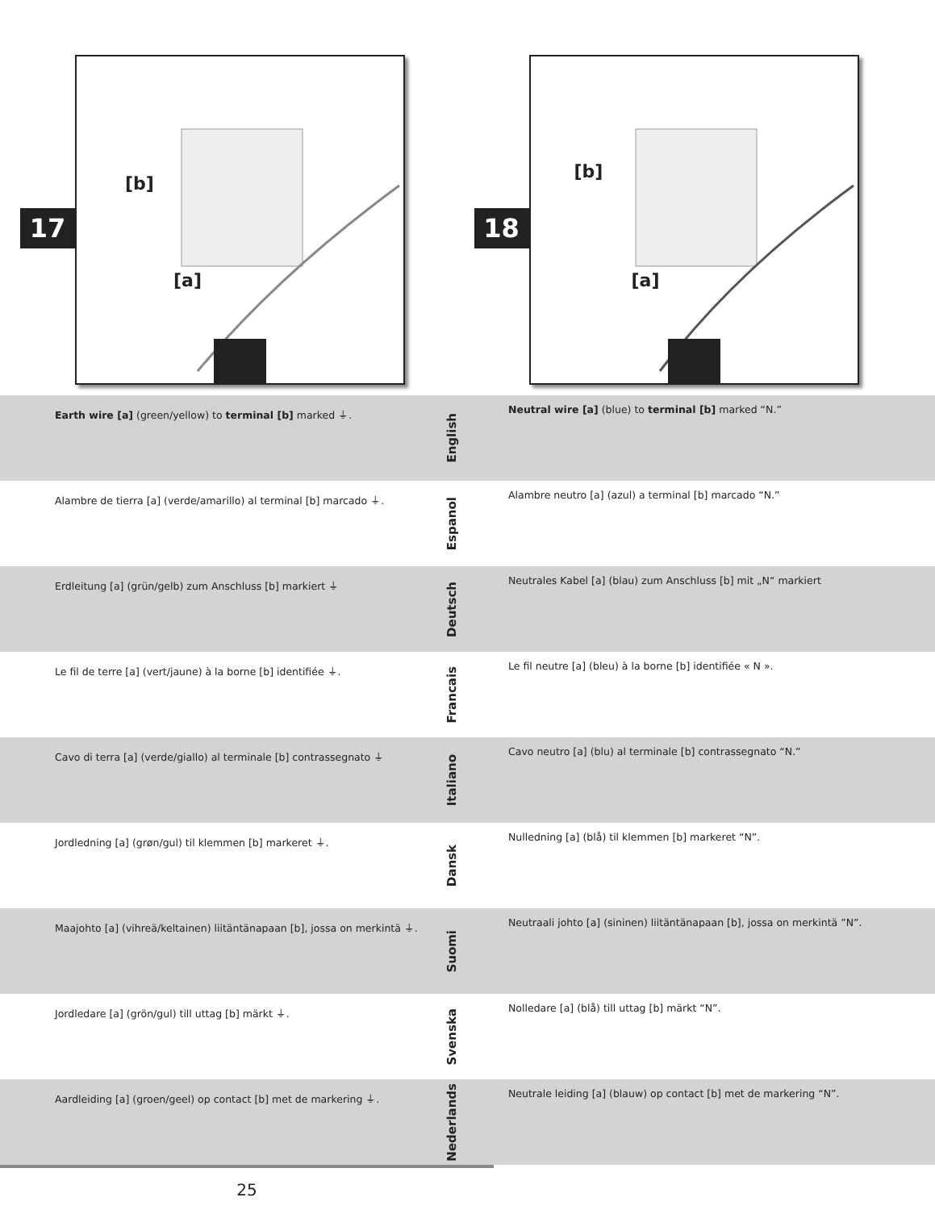17
[b]
[a]
18
[b]
[a]
Earth wire [a] (green/yellow) to terminal [b] marked ⏚.
English
Neutral wire [a] (blue) to terminal [b] marked “N.”
Alambre de tierra [a] (verde/amarillo) al terminal [b] marcado ⏚.
Espanol
Alambre neutro [a] (azul) a terminal [b] marcado “N.”
Erdleitung [a] (grün/gelb) zum Anschluss [b] markiert ⏚
Deutsch
Neutrales Kabel [a] (blau) zum Anschluss [b] mit „N“ markiert
Le fil de terre [a] (vert/jaune) à la borne [b] identifiée ⏚.
Francais
Le fil neutre [a] (bleu) à la borne [b] identifiée « N ».
Cavo di terra [a] (verde/giallo) al terminale [b] contrassegnato ⏚
Italiano
Cavo neutro [a] (blu) al terminale [b] contrassegnato “N.”
Jordledning [a] (grøn/gul) til klemmen [b] markeret ⏚.
Dansk
Nulledning [a] (blå) til klemmen [b] markeret “N”.
Maajohto [a] (vihreä/keltainen) liitäntänapaan [b], jossa on merkintä ⏚.
Suomi
Neutraali johto [a] (sininen) liitäntänapaan [b], jossa on merkintä ”N”.
Jordledare [a] (grön/gul) till uttag [b] märkt ⏚.
Svenska
Nolledare [a] (blå) till uttag [b] märkt “N”.
Aardleiding [a] (groen/geel) op contact [b] met de markering ⏚.
Nederlands
Neutrale leiding [a] (blauw) op contact [b] met de markering “N”.
25